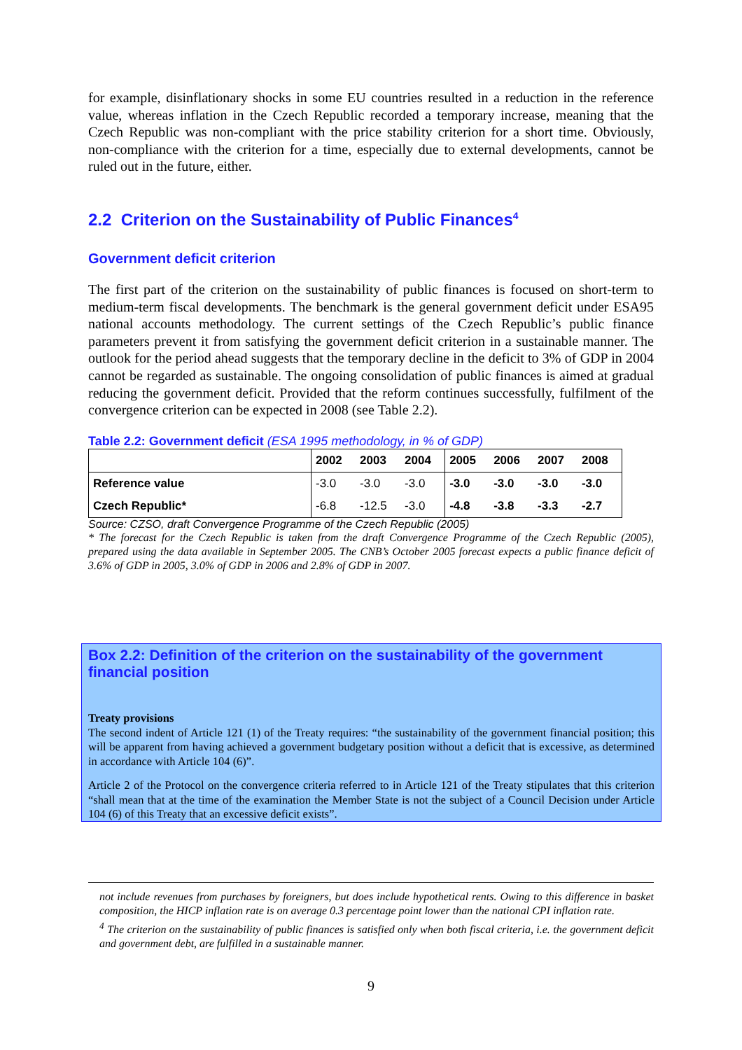for example, disinflationary shocks in some EU countries resulted in a reduction in the reference value, whereas inflation in the Czech Republic recorded a temporary increase, meaning that the Czech Republic was non-compliant with the price stability criterion for a short time. Obviously, non-compliance with the criterion for a time, especially due to external developments, cannot be ruled out in the future, either.
2.2 Criterion on the Sustainability of Public Finances<sup>4</sup>
Government deficit criterion
The first part of the criterion on the sustainability of public finances is focused on short-term to medium-term fiscal developments. The benchmark is the general government deficit under ESA95 national accounts methodology. The current settings of the Czech Republic’s public finance parameters prevent it from satisfying the government deficit criterion in a sustainable manner. The outlook for the period ahead suggests that the temporary decline in the deficit to 3% of GDP in 2004 cannot be regarded as sustainable. The ongoing consolidation of public finances is aimed at gradual reducing the government deficit. Provided that the reform continues successfully, fulfilment of the convergence criterion can be expected in 2008 (see Table 2.2).
Table 2.2: Government deficit (ESA 1995 methodology, in % of GDP)
| | 2002 | 2003 | 2004 | 2005 | 2006 | 2007 | 2008 |
| --- | --- | --- | --- | --- | --- | --- | --- |
| Reference value | -3.0 | -3.0 | -3.0 | -3.0 | -3.0 | -3.0 | -3.0 |
| Czech Republic* | -6.8 | -12.5 | -3.0 | -4.8 | -3.8 | -3.3 | -2.7 |
Source: CZSO, draft Convergence Programme of the Czech Republic (2005)
* The forecast for the Czech Republic is taken from the draft Convergence Programme of the Czech Republic (2005), prepared using the data available in September 2005. The CNB’s October 2005 forecast expects a public finance deficit of 3.6% of GDP in 2005, 3.0% of GDP in 2006 and 2.8% of GDP in 2007.
Box 2.2: Definition of the criterion on the sustainability of the government financial position
Treaty provisions
The second indent of Article 121 (1) of the Treaty requires: “the sustainability of the government financial position; this will be apparent from having achieved a government budgetary position without a deficit that is excessive, as determined in accordance with Article 104 (6)”.
Article 2 of the Protocol on the convergence criteria referred to in Article 121 of the Treaty stipulates that this criterion “shall mean that at the time of the examination the Member State is not the subject of a Council Decision under Article 104 (6) of this Treaty that an excessive deficit exists”.
not include revenues from purchases by foreigners, but does include hypothetical rents. Owing to this difference in basket composition, the HICP inflation rate is on average 0.3 percentage point lower than the national CPI inflation rate.
<sup>4</sup> The criterion on the sustainability of public finances is satisfied only when both fiscal criteria, i.e. the government deficit and government debt, are fulfilled in a sustainable manner.
9